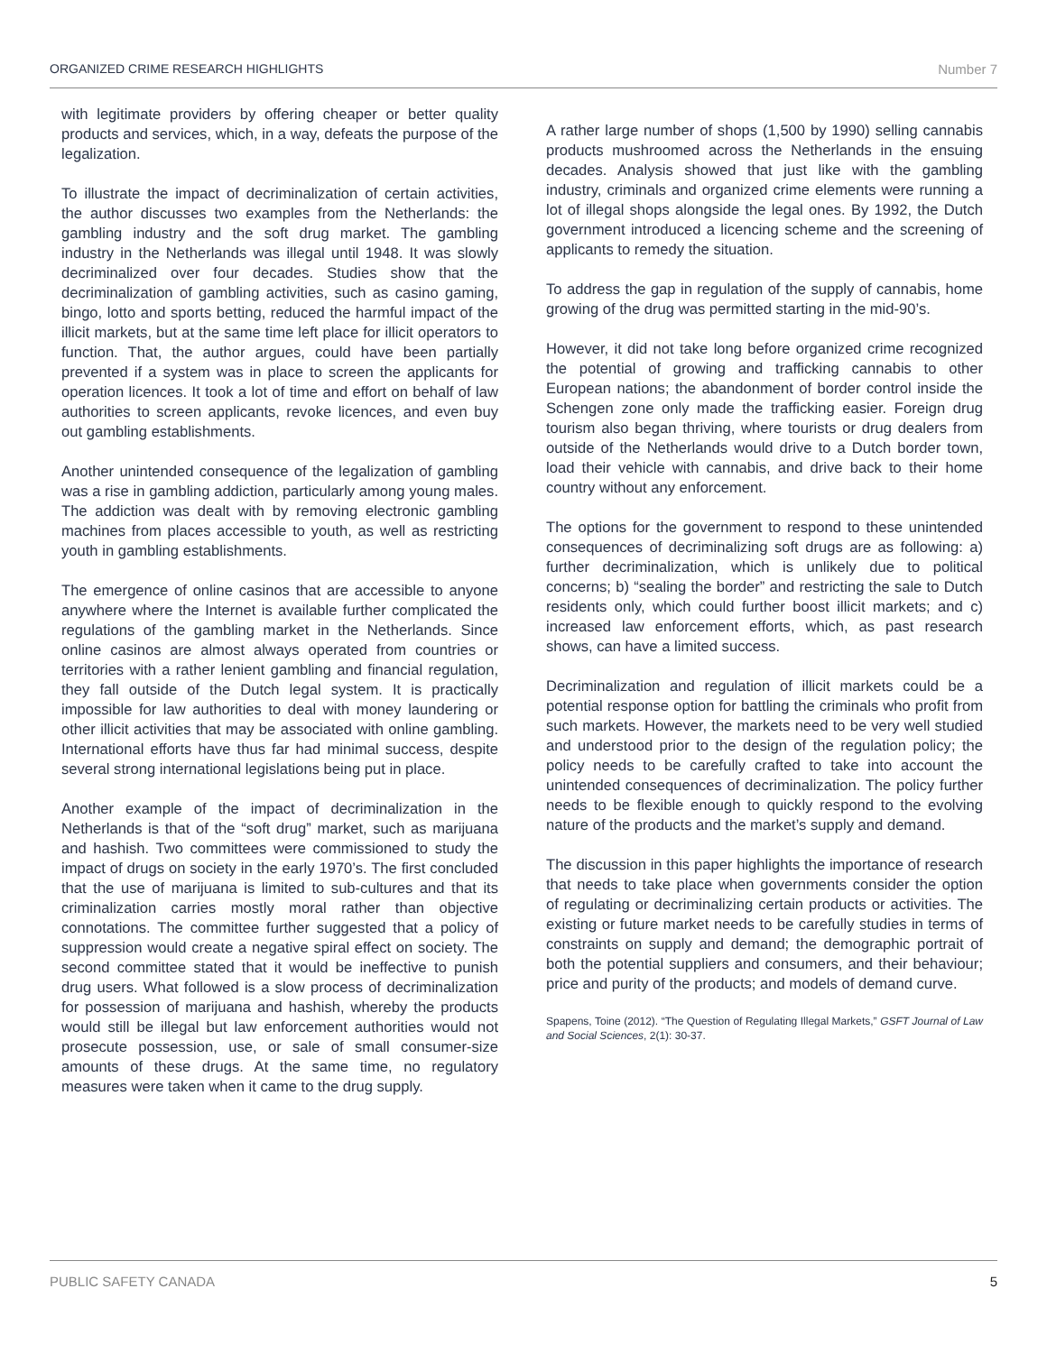ORGANIZED CRIME RESEARCH HIGHLIGHTS Number 7
with legitimate providers by offering cheaper or better quality products and services, which, in a way, defeats the purpose of the legalization.
To illustrate the impact of decriminalization of certain activities, the author discusses two examples from the Netherlands: the gambling industry and the soft drug market. The gambling industry in the Netherlands was illegal until 1948. It was slowly decriminalized over four decades. Studies show that the decriminalization of gambling activities, such as casino gaming, bingo, lotto and sports betting, reduced the harmful impact of the illicit markets, but at the same time left place for illicit operators to function. That, the author argues, could have been partially prevented if a system was in place to screen the applicants for operation licences. It took a lot of time and effort on behalf of law authorities to screen applicants, revoke licences, and even buy out gambling establishments.
Another unintended consequence of the legalization of gambling was a rise in gambling addiction, particularly among young males. The addiction was dealt with by removing electronic gambling machines from places accessible to youth, as well as restricting youth in gambling establishments.
The emergence of online casinos that are accessible to anyone anywhere where the Internet is available further complicated the regulations of the gambling market in the Netherlands. Since online casinos are almost always operated from countries or territories with a rather lenient gambling and financial regulation, they fall outside of the Dutch legal system. It is practically impossible for law authorities to deal with money laundering or other illicit activities that may be associated with online gambling. International efforts have thus far had minimal success, despite several strong international legislations being put in place.
Another example of the impact of decriminalization in the Netherlands is that of the “soft drug” market, such as marijuana and hashish. Two committees were commissioned to study the impact of drugs on society in the early 1970’s. The first concluded that the use of marijuana is limited to sub-cultures and that its criminalization carries mostly moral rather than objective connotations. The committee further suggested that a policy of suppression would create a negative spiral effect on society. The second committee stated that it would be ineffective to punish drug users. What followed is a slow process of decriminalization for possession of marijuana and hashish, whereby the products would still be illegal but law enforcement authorities would not prosecute possession, use, or sale of small consumer-size amounts of these drugs. At the same time, no regulatory measures were taken when it came to the drug supply.
A rather large number of shops (1,500 by 1990) selling cannabis products mushroomed across the Netherlands in the ensuing decades. Analysis showed that just like with the gambling industry, criminals and organized crime elements were running a lot of illegal shops alongside the legal ones. By 1992, the Dutch government introduced a licencing scheme and the screening of applicants to remedy the situation.
To address the gap in regulation of the supply of cannabis, home growing of the drug was permitted starting in the mid-90’s.
However, it did not take long before organized crime recognized the potential of growing and trafficking cannabis to other European nations; the abandonment of border control inside the Schengen zone only made the trafficking easier. Foreign drug tourism also began thriving, where tourists or drug dealers from outside of the Netherlands would drive to a Dutch border town, load their vehicle with cannabis, and drive back to their home country without any enforcement.
The options for the government to respond to these unintended consequences of decriminalizing soft drugs are as following: a) further decriminalization, which is unlikely due to political concerns; b) “sealing the border” and restricting the sale to Dutch residents only, which could further boost illicit markets; and c) increased law enforcement efforts, which, as past research shows, can have a limited success.
Decriminalization and regulation of illicit markets could be a potential response option for battling the criminals who profit from such markets. However, the markets need to be very well studied and understood prior to the design of the regulation policy; the policy needs to be carefully crafted to take into account the unintended consequences of decriminalization. The policy further needs to be flexible enough to quickly respond to the evolving nature of the products and the market’s supply and demand.
The discussion in this paper highlights the importance of research that needs to take place when governments consider the option of regulating or decriminalizing certain products or activities. The existing or future market needs to be carefully studies in terms of constraints on supply and demand; the demographic portrait of both the potential suppliers and consumers, and their behaviour; price and purity of the products; and models of demand curve.
Spapens, Toine (2012). “The Question of Regulating Illegal Markets,” GSFT Journal of Law and Social Sciences, 2(1): 30-37.
PUBLIC SAFETY CANADA 5